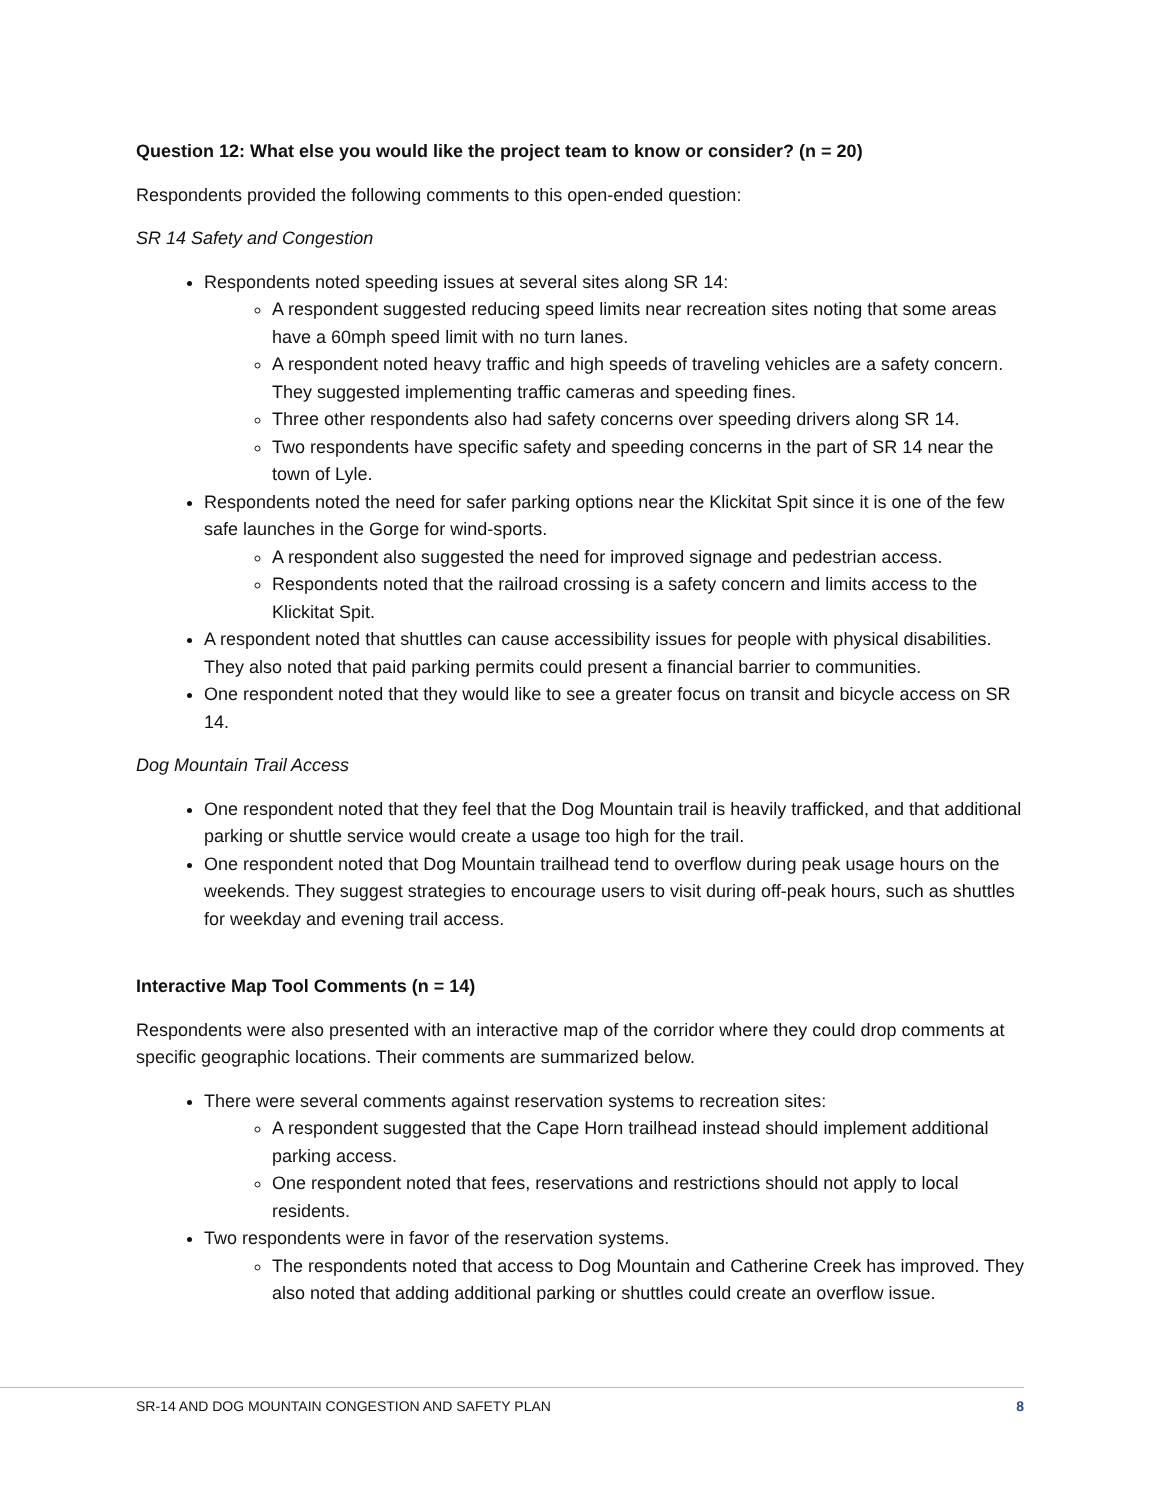Question 12: What else you would like the project team to know or consider? (n = 20)
Respondents provided the following comments to this open-ended question:
SR 14 Safety and Congestion
Respondents noted speeding issues at several sites along SR 14:
A respondent suggested reducing speed limits near recreation sites noting that some areas have a 60mph speed limit with no turn lanes.
A respondent noted heavy traffic and high speeds of traveling vehicles are a safety concern. They suggested implementing traffic cameras and speeding fines.
Three other respondents also had safety concerns over speeding drivers along SR 14.
Two respondents have specific safety and speeding concerns in the part of SR 14 near the town of Lyle.
Respondents noted the need for safer parking options near the Klickitat Spit since it is one of the few safe launches in the Gorge for wind-sports.
A respondent also suggested the need for improved signage and pedestrian access.
Respondents noted that the railroad crossing is a safety concern and limits access to the Klickitat Spit.
A respondent noted that shuttles can cause accessibility issues for people with physical disabilities. They also noted that paid parking permits could present a financial barrier to communities.
One respondent noted that they would like to see a greater focus on transit and bicycle access on SR 14.
Dog Mountain Trail Access
One respondent noted that they feel that the Dog Mountain trail is heavily trafficked, and that additional parking or shuttle service would create a usage too high for the trail.
One respondent noted that Dog Mountain trailhead tend to overflow during peak usage hours on the weekends. They suggest strategies to encourage users to visit during off-peak hours, such as shuttles for weekday and evening trail access.
Interactive Map Tool Comments (n = 14)
Respondents were also presented with an interactive map of the corridor where they could drop comments at specific geographic locations. Their comments are summarized below.
There were several comments against reservation systems to recreation sites:
A respondent suggested that the Cape Horn trailhead instead should implement additional parking access.
One respondent noted that fees, reservations and restrictions should not apply to local residents.
Two respondents were in favor of the reservation systems.
The respondents noted that access to Dog Mountain and Catherine Creek has improved. They also noted that adding additional parking or shuttles could create an overflow issue.
SR-14 AND DOG MOUNTAIN CONGESTION AND SAFETY PLAN 8